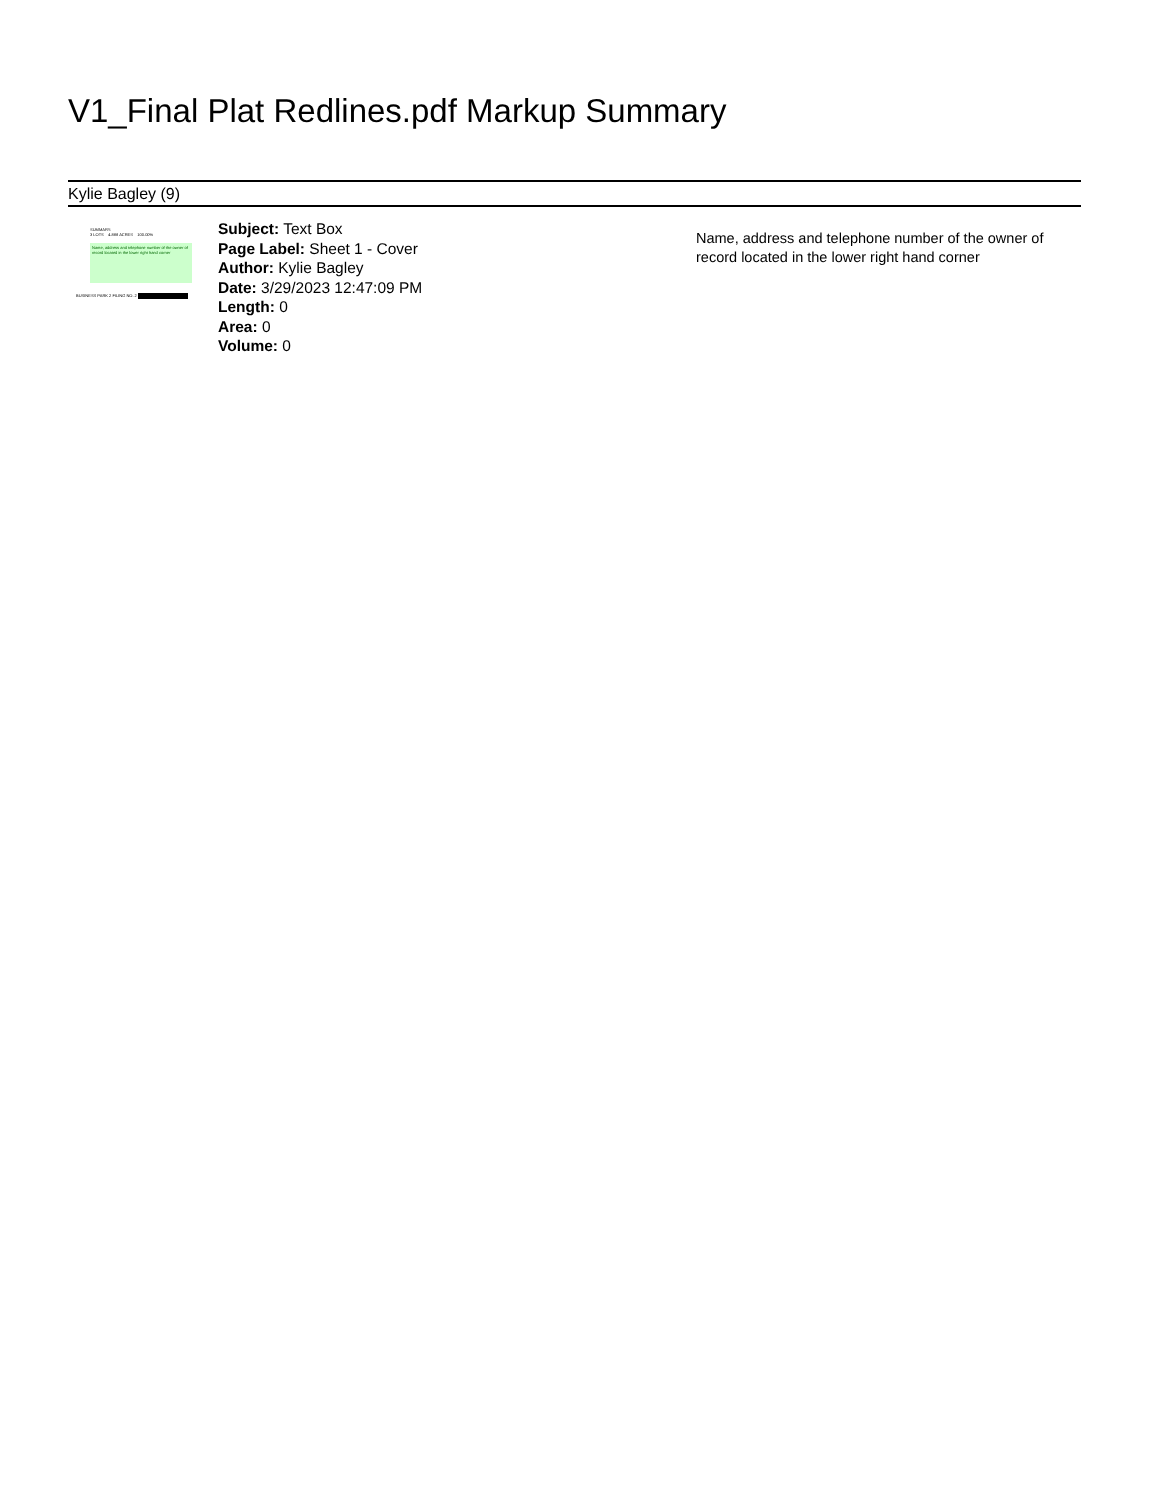V1_Final Plat Redlines.pdf Markup Summary
Kylie Bagley (9)
SUMMARY:
3 LOTS 4.888 ACRES 100.00%
Name, address and telephone number of the owner of record located in the lower right hand corner
BUSINESS PARK 2 FILING NO. 2
Subject: Text Box
Page Label: Sheet 1 - Cover
Author: Kylie Bagley
Date: 3/29/2023 12:47:09 PM
Length: 0
Area: 0
Volume: 0
Name, address and telephone number of the owner of record located in the lower right hand corner